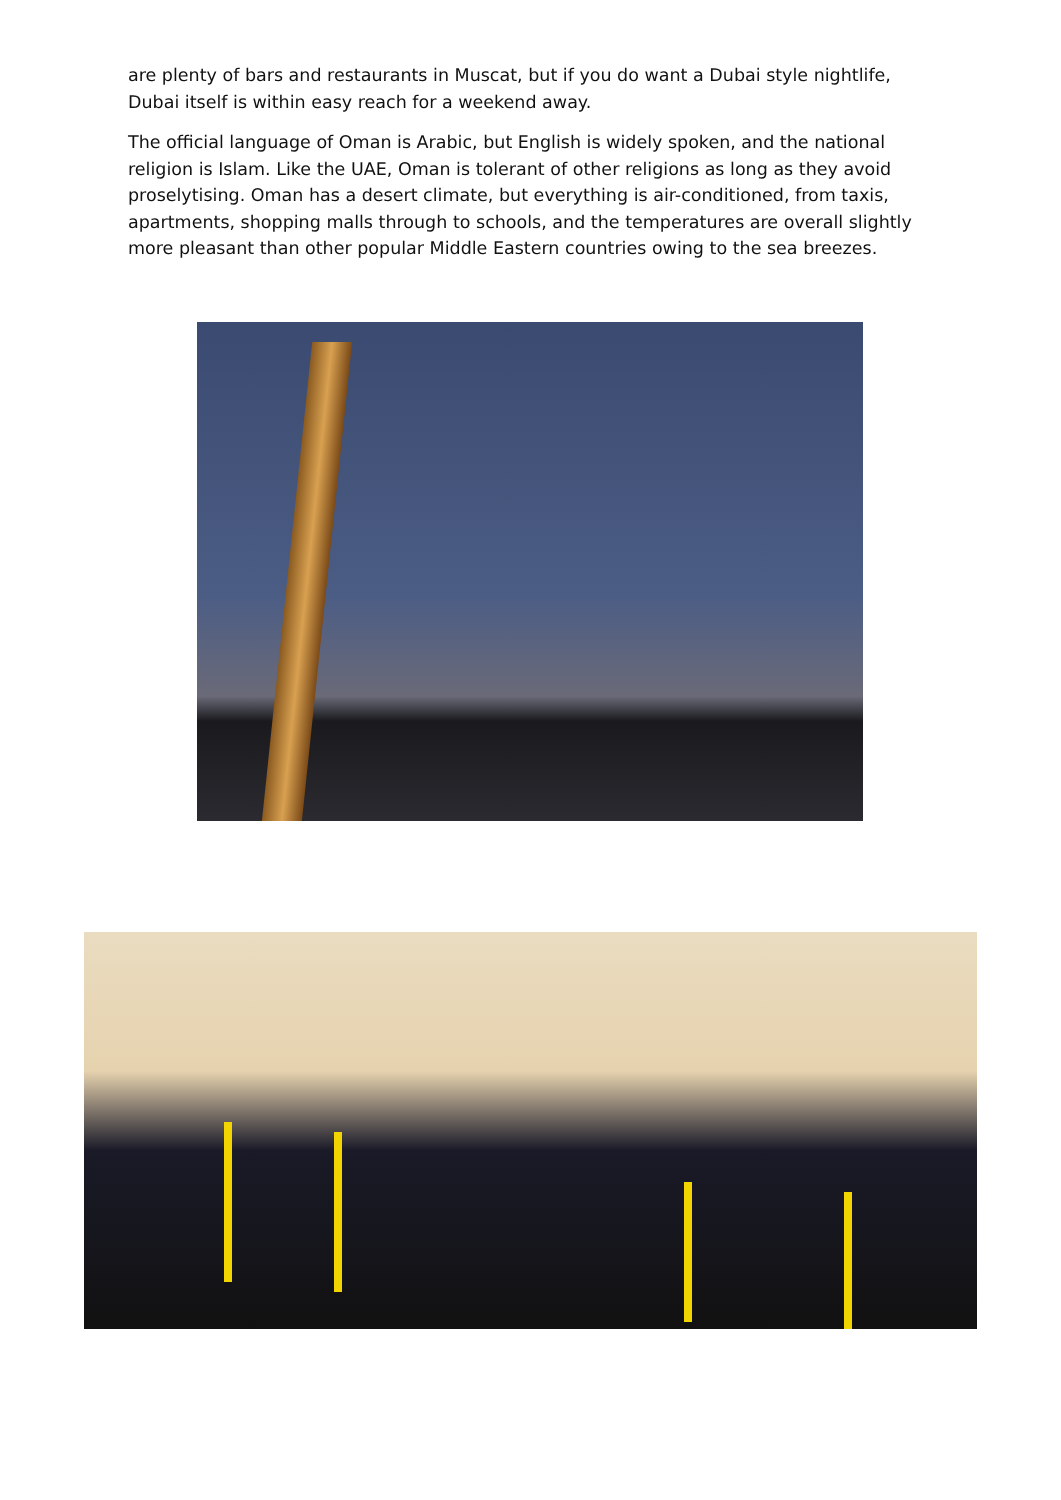are plenty of bars and restaurants in Muscat, but if you do want a Dubai style nightlife, Dubai itself is within easy reach for a weekend away.
The official language of Oman is Arabic, but English is widely spoken, and the national religion is Islam. Like the UAE, Oman is tolerant of other religions as long as they avoid proselytising. Oman has a desert climate, but everything is air-conditioned, from taxis, apartments, shopping malls through to schools, and the temperatures are overall slightly more pleasant than other popular Middle Eastern countries owing to the sea breezes.